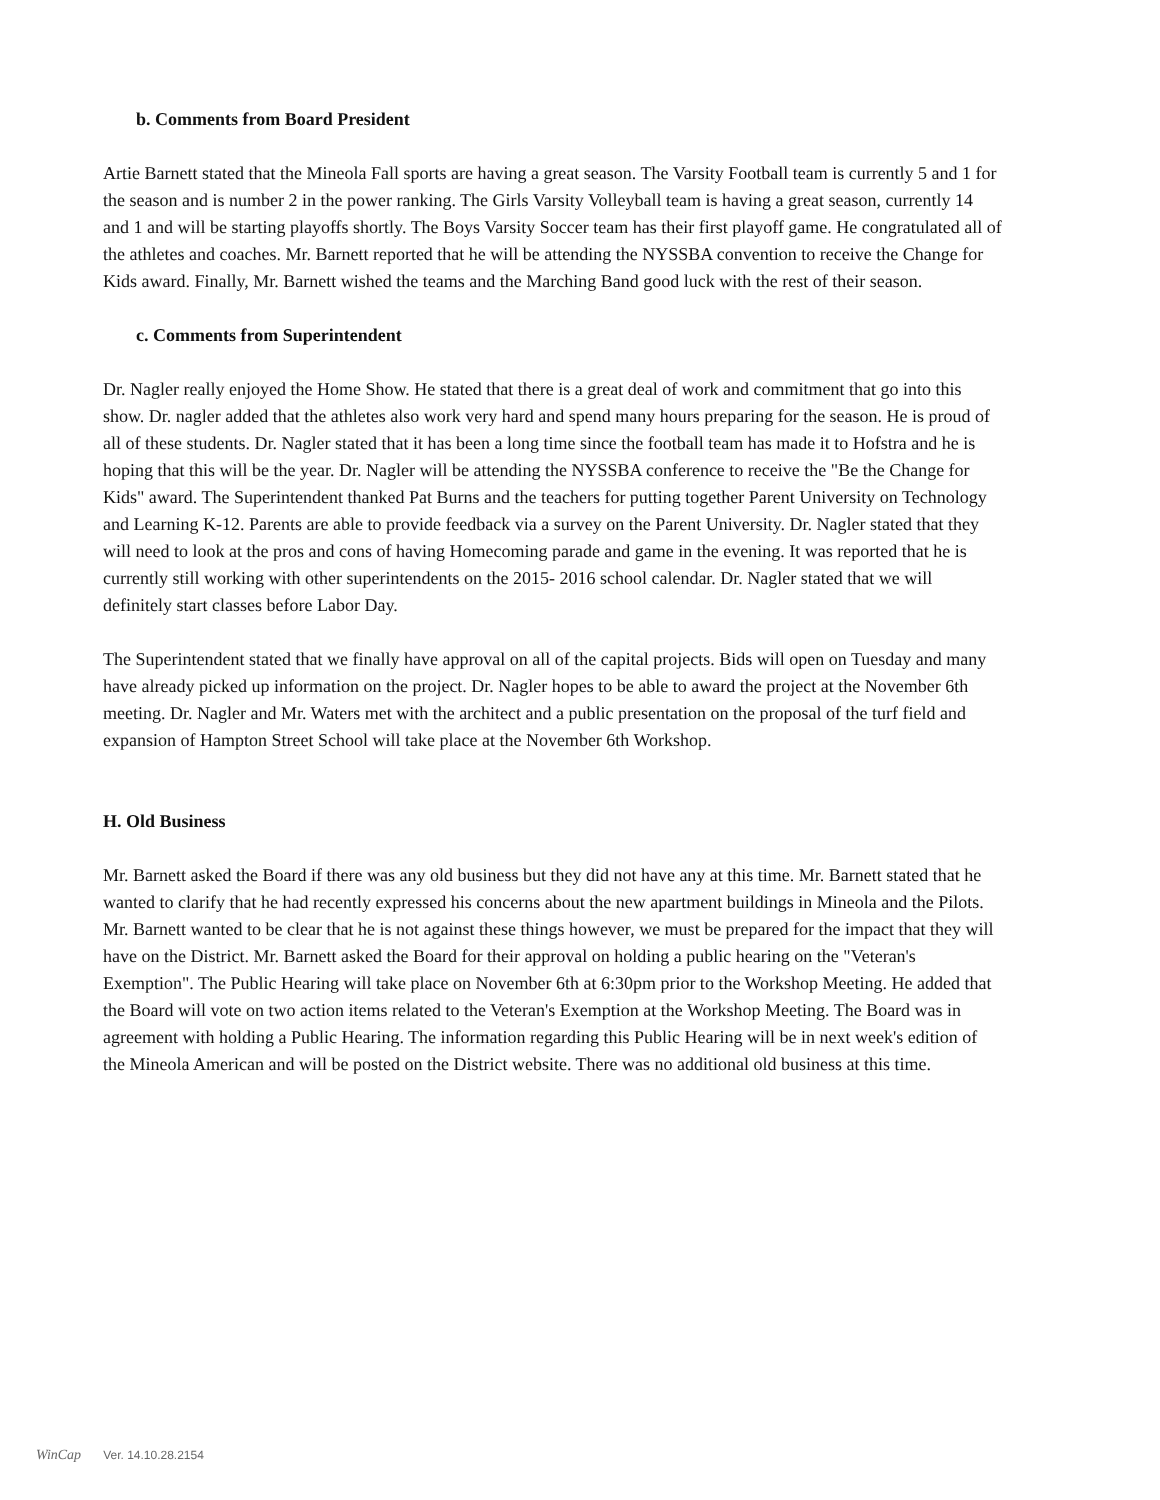b. Comments from Board President
Artie Barnett stated that the Mineola Fall sports are having a great season. The Varsity Football team is currently 5 and 1 for the season and is number 2 in the power ranking. The Girls Varsity Volleyball team is having a great season, currently 14 and 1 and will be starting playoffs shortly. The Boys Varsity Soccer team has their first playoff game. He congratulated all of the athletes and coaches. Mr. Barnett reported that he will be attending the NYSSBA convention to receive the Change for Kids award. Finally, Mr. Barnett wished the teams and the Marching Band good luck with the rest of their season.
c. Comments from Superintendent
Dr. Nagler really enjoyed the Home Show. He stated that there is a great deal of work and commitment that go into this show. Dr. nagler added that the athletes also work very hard and spend many hours preparing for the season. He is proud of all of these students. Dr. Nagler stated that it has been a long time since the football team has made it to Hofstra and he is hoping that this will be the year. Dr. Nagler will be attending the NYSSBA conference to receive the "Be the Change for Kids" award. The Superintendent thanked Pat Burns and the teachers for putting together Parent University on Technology and Learning K-12. Parents are able to provide feedback via a survey on the Parent University. Dr. Nagler stated that they will need to look at the pros and cons of having Homecoming parade and game in the evening. It was reported that he is currently still working with other superintendents on the 2015- 2016 school calendar. Dr. Nagler stated that we will definitely start classes before Labor Day.
The Superintendent stated that we finally have approval on all of the capital projects. Bids will open on Tuesday and many have already picked up information on the project. Dr. Nagler hopes to be able to award the project at the November 6th meeting. Dr. Nagler and Mr. Waters met with the architect and a public presentation on the proposal of the turf field and expansion of Hampton Street School will take place at the November 6th Workshop.
H. Old Business
Mr. Barnett asked the Board if there was any old business but they did not have any at this time. Mr. Barnett stated that he wanted to clarify that he had recently expressed his concerns about the new apartment buildings in Mineola and the Pilots. Mr. Barnett wanted to be clear that he is not against these things however, we must be prepared for the impact that they will have on the District. Mr. Barnett asked the Board for their approval on holding a public hearing on the "Veteran's Exemption". The Public Hearing will take place on November 6th at 6:30pm prior to the Workshop Meeting. He added that the Board will vote on two action items related to the Veteran's Exemption at the Workshop Meeting. The Board was in agreement with holding a Public Hearing. The information regarding this Public Hearing will be in next week's edition of the Mineola American and will be posted on the District website. There was no additional old business at this time.
WinCap Ver. 14.10.28.2154